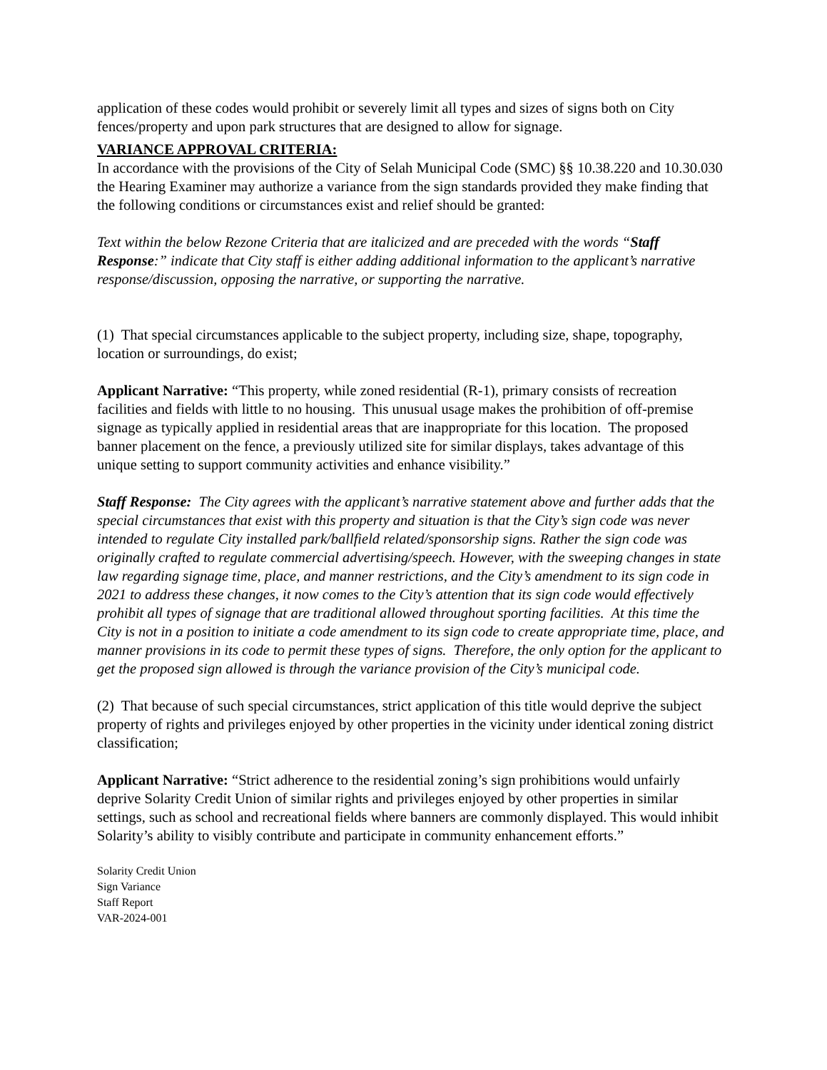application of these codes would prohibit or severely limit all types and sizes of signs both on City fences/property and upon park structures that are designed to allow for signage.
VARIANCE APPROVAL CRITERIA:
In accordance with the provisions of the City of Selah Municipal Code (SMC) §§ 10.38.220 and 10.30.030 the Hearing Examiner may authorize a variance from the sign standards provided they make finding that the following conditions or circumstances exist and relief should be granted:
Text within the below Rezone Criteria that are italicized and are preceded with the words “Staff Response:” indicate that City staff is either adding additional information to the applicant’s narrative response/discussion, opposing the narrative, or supporting the narrative.
(1) That special circumstances applicable to the subject property, including size, shape, topography, location or surroundings, do exist;
Applicant Narrative: “This property, while zoned residential (R-1), primary consists of recreation facilities and fields with little to no housing. This unusual usage makes the prohibition of off-premise signage as typically applied in residential areas that are inappropriate for this location. The proposed banner placement on the fence, a previously utilized site for similar displays, takes advantage of this unique setting to support community activities and enhance visibility.”
Staff Response: The City agrees with the applicant’s narrative statement above and further adds that the special circumstances that exist with this property and situation is that the City’s sign code was never intended to regulate City installed park/ballfield related/sponsorship signs. Rather the sign code was originally crafted to regulate commercial advertising/speech. However, with the sweeping changes in state law regarding signage time, place, and manner restrictions, and the City’s amendment to its sign code in 2021 to address these changes, it now comes to the City’s attention that its sign code would effectively prohibit all types of signage that are traditional allowed throughout sporting facilities. At this time the City is not in a position to initiate a code amendment to its sign code to create appropriate time, place, and manner provisions in its code to permit these types of signs. Therefore, the only option for the applicant to get the proposed sign allowed is through the variance provision of the City’s municipal code.
(2) That because of such special circumstances, strict application of this title would deprive the subject property of rights and privileges enjoyed by other properties in the vicinity under identical zoning district classification;
Applicant Narrative: “Strict adherence to the residential zoning’s sign prohibitions would unfairly deprive Solarity Credit Union of similar rights and privileges enjoyed by other properties in similar settings, such as school and recreational fields where banners are commonly displayed. This would inhibit Solarity’s ability to visibly contribute and participate in community enhancement efforts.”
Solarity Credit Union
Sign Variance
Staff Report
VAR-2024-001